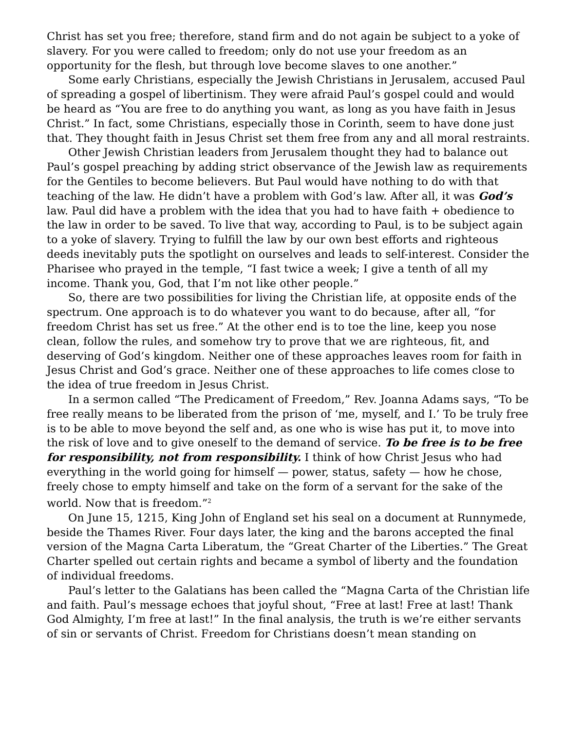Christ has set you free; therefore, stand firm and do not again be subject to a yoke of slavery. For you were called to freedom; only do not use your freedom as an opportunity for the flesh, but through love become slaves to one another.”
Some early Christians, especially the Jewish Christians in Jerusalem, accused Paul of spreading a gospel of libertinism. They were afraid Paul’s gospel could and would be heard as “You are free to do anything you want, as long as you have faith in Jesus Christ.” In fact, some Christians, especially those in Corinth, seem to have done just that. They thought faith in Jesus Christ set them free from any and all moral restraints.
Other Jewish Christian leaders from Jerusalem thought they had to balance out Paul’s gospel preaching by adding strict observance of the Jewish law as requirements for the Gentiles to become believers. But Paul would have nothing to do with that teaching of the law. He didn’t have a problem with God’s law. After all, it was God’s law. Paul did have a problem with the idea that you had to have faith + obedience to the law in order to be saved. To live that way, according to Paul, is to be subject again to a yoke of slavery. Trying to fulfill the law by our own best efforts and righteous deeds inevitably puts the spotlight on ourselves and leads to self-interest. Consider the Pharisee who prayed in the temple, “I fast twice a week; I give a tenth of all my income. Thank you, God, that I’m not like other people.”
So, there are two possibilities for living the Christian life, at opposite ends of the spectrum. One approach is to do whatever you want to do because, after all, “for freedom Christ has set us free.” At the other end is to toe the line, keep you nose clean, follow the rules, and somehow try to prove that we are righteous, fit, and deserving of God’s kingdom. Neither one of these approaches leaves room for faith in Jesus Christ and God’s grace. Neither one of these approaches to life comes close to the idea of true freedom in Jesus Christ.
In a sermon called “The Predicament of Freedom,” Rev. Joanna Adams says, “To be free really means to be liberated from the prison of ‘me, myself, and I.’ To be truly free is to be able to move beyond the self and, as one who is wise has put it, to move into the risk of love and to give oneself to the demand of service. To be free is to be free for responsibility, not from responsibility. I think of how Christ Jesus who had everything in the world going for himself — power, status, safety — how he chose, freely chose to empty himself and take on the form of a servant for the sake of the world. Now that is freedom.”<sup>2</sup>
On June 15, 1215, King John of England set his seal on a document at Runnymede, beside the Thames River. Four days later, the king and the barons accepted the final version of the Magna Carta Liberatum, the “Great Charter of the Liberties.” The Great Charter spelled out certain rights and became a symbol of liberty and the foundation of individual freedoms.
Paul’s letter to the Galatians has been called the “Magna Carta of the Christian life and faith. Paul’s message echoes that joyful shout, “Free at last! Free at last! Thank God Almighty, I’m free at last!” In the final analysis, the truth is we’re either servants of sin or servants of Christ. Freedom for Christians doesn’t mean standing on